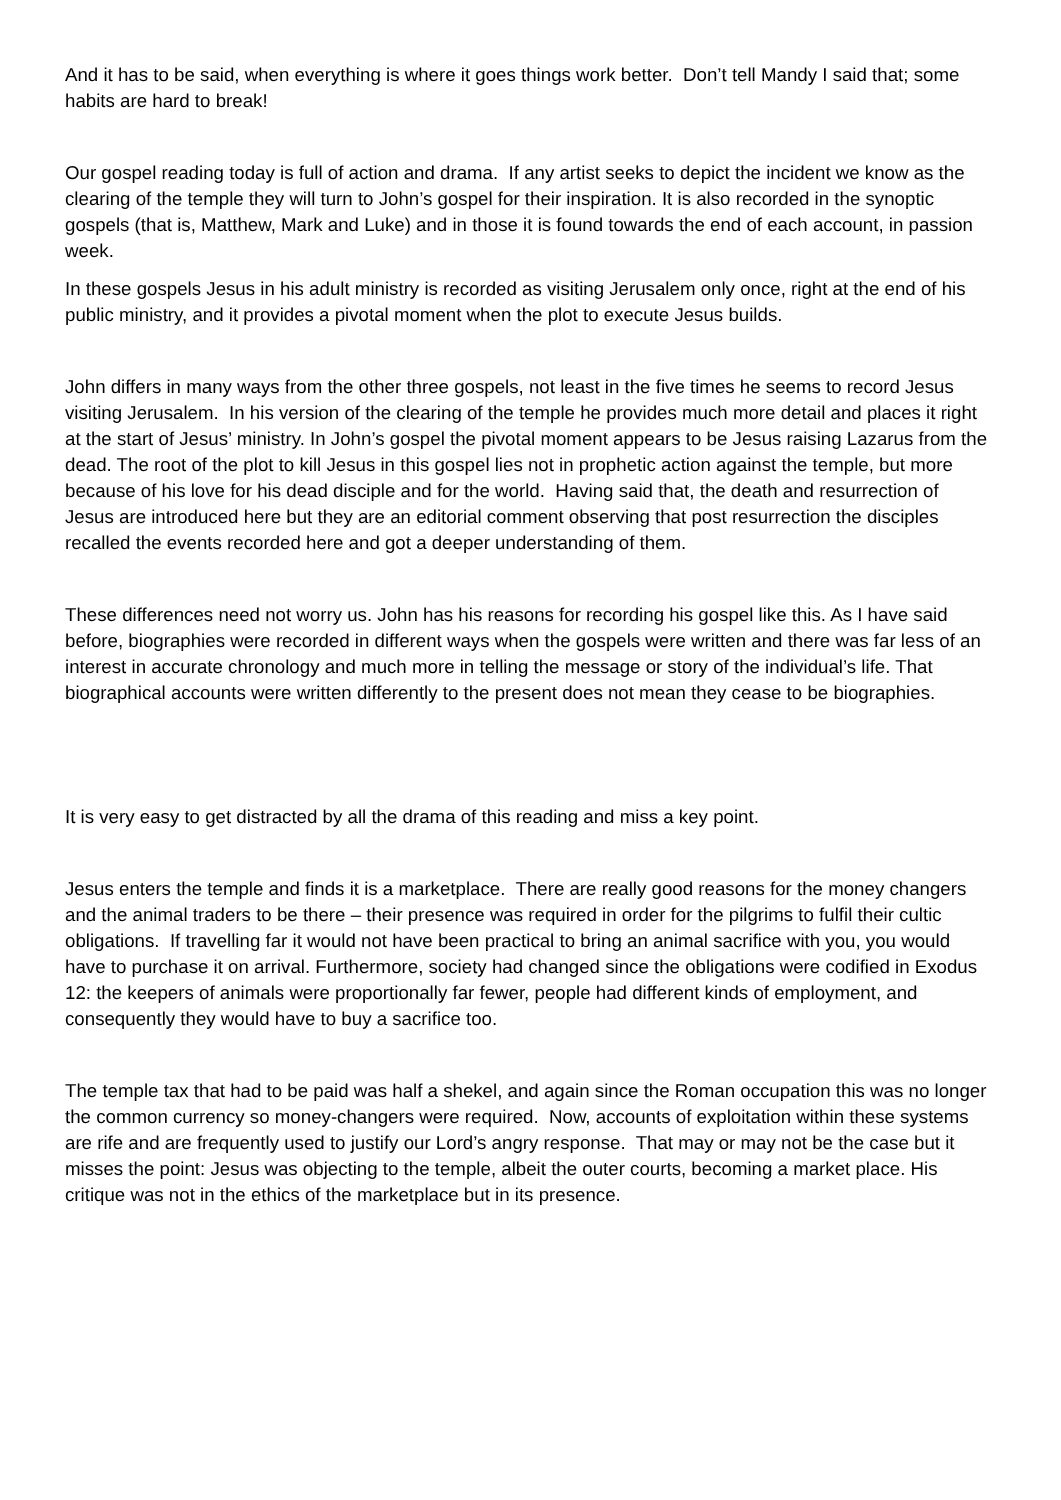And it has to be said, when everything is where it goes things work better. Don’t tell Mandy I said that; some habits are hard to break!
Our gospel reading today is full of action and drama. If any artist seeks to depict the incident we know as the clearing of the temple they will turn to John’s gospel for their inspiration. It is also recorded in the synoptic gospels (that is, Matthew, Mark and Luke) and in those it is found towards the end of each account, in passion week.
In these gospels Jesus in his adult ministry is recorded as visiting Jerusalem only once, right at the end of his public ministry, and it provides a pivotal moment when the plot to execute Jesus builds.
John differs in many ways from the other three gospels, not least in the five times he seems to record Jesus visiting Jerusalem. In his version of the clearing of the temple he provides much more detail and places it right at the start of Jesus’ ministry. In John’s gospel the pivotal moment appears to be Jesus raising Lazarus from the dead. The root of the plot to kill Jesus in this gospel lies not in prophetic action against the temple, but more because of his love for his dead disciple and for the world. Having said that, the death and resurrection of Jesus are introduced here but they are an editorial comment observing that post resurrection the disciples recalled the events recorded here and got a deeper understanding of them.
These differences need not worry us. John has his reasons for recording his gospel like this. As I have said before, biographies were recorded in different ways when the gospels were written and there was far less of an interest in accurate chronology and much more in telling the message or story of the individual’s life. That biographical accounts were written differently to the present does not mean they cease to be biographies.
It is very easy to get distracted by all the drama of this reading and miss a key point.
Jesus enters the temple and finds it is a marketplace. There are really good reasons for the money changers and the animal traders to be there – their presence was required in order for the pilgrims to fulfil their cultic obligations. If travelling far it would not have been practical to bring an animal sacrifice with you, you would have to purchase it on arrival. Furthermore, society had changed since the obligations were codified in Exodus 12: the keepers of animals were proportionally far fewer, people had different kinds of employment, and consequently they would have to buy a sacrifice too.
The temple tax that had to be paid was half a shekel, and again since the Roman occupation this was no longer the common currency so money-changers were required. Now, accounts of exploitation within these systems are rife and are frequently used to justify our Lord’s angry response. That may or may not be the case but it misses the point: Jesus was objecting to the temple, albeit the outer courts, becoming a market place. His critique was not in the ethics of the marketplace but in its presence.